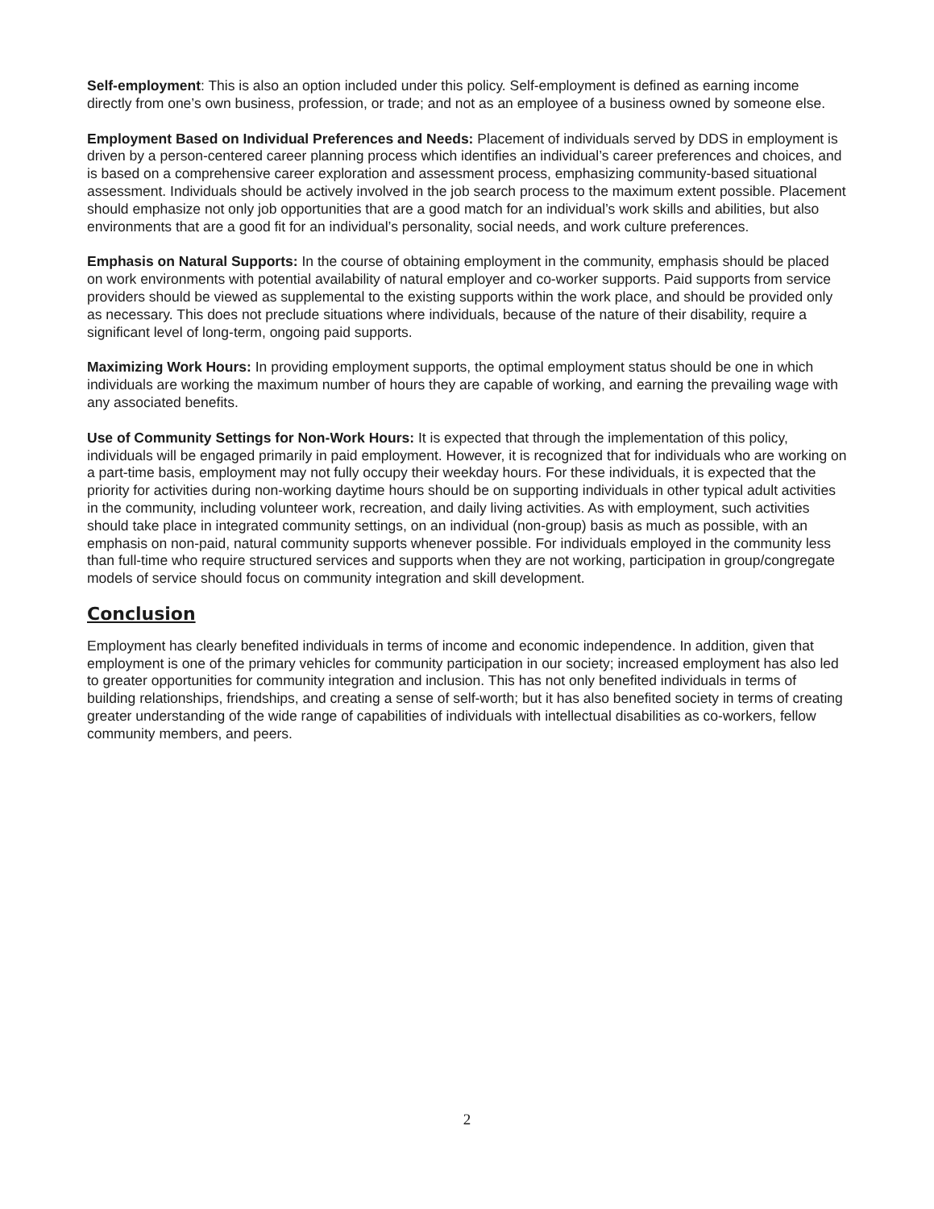Self-employment: This is also an option included under this policy. Self-employment is defined as earning income directly from one’s own business, profession, or trade; and not as an employee of a business owned by someone else.
Employment Based on Individual Preferences and Needs: Placement of individuals served by DDS in employment is driven by a person-centered career planning process which identifies an individual’s career preferences and choices, and is based on a comprehensive career exploration and assessment process, emphasizing community-based situational assessment. Individuals should be actively involved in the job search process to the maximum extent possible. Placement should emphasize not only job opportunities that are a good match for an individual’s work skills and abilities, but also environments that are a good fit for an individual’s personality, social needs, and work culture preferences.
Emphasis on Natural Supports: In the course of obtaining employment in the community, emphasis should be placed on work environments with potential availability of natural employer and co-worker supports. Paid supports from service providers should be viewed as supplemental to the existing supports within the work place, and should be provided only as necessary. This does not preclude situations where individuals, because of the nature of their disability, require a significant level of long-term, ongoing paid supports.
Maximizing Work Hours: In providing employment supports, the optimal employment status should be one in which individuals are working the maximum number of hours they are capable of working, and earning the prevailing wage with any associated benefits.
Use of Community Settings for Non-Work Hours: It is expected that through the implementation of this policy, individuals will be engaged primarily in paid employment. However, it is recognized that for individuals who are working on a part-time basis, employment may not fully occupy their weekday hours. For these individuals, it is expected that the priority for activities during non-working daytime hours should be on supporting individuals in other typical adult activities in the community, including volunteer work, recreation, and daily living activities. As with employment, such activities should take place in integrated community settings, on an individual (non-group) basis as much as possible, with an emphasis on non-paid, natural community supports whenever possible. For individuals employed in the community less than full-time who require structured services and supports when they are not working, participation in group/congregate models of service should focus on community integration and skill development.
Conclusion
Employment has clearly benefited individuals in terms of income and economic independence. In addition, given that employment is one of the primary vehicles for community participation in our society; increased employment has also led to greater opportunities for community integration and inclusion. This has not only benefited individuals in terms of building relationships, friendships, and creating a sense of self-worth; but it has also benefited society in terms of creating greater understanding of the wide range of capabilities of individuals with intellectual disabilities as co-workers, fellow community members, and peers.
2